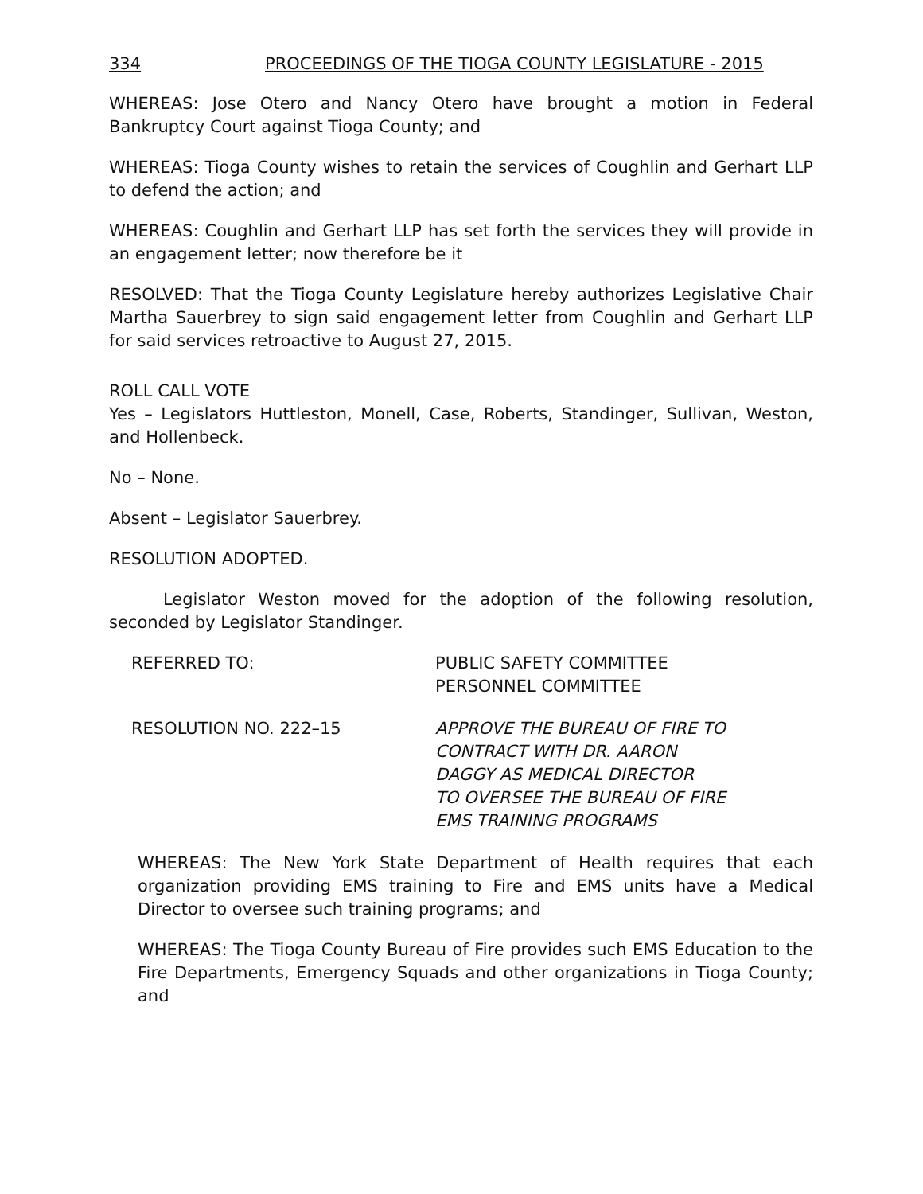334 PROCEEDINGS OF THE TIOGA COUNTY LEGISLATURE - 2015
WHEREAS: Jose Otero and Nancy Otero have brought a motion in Federal Bankruptcy Court against Tioga County; and
WHEREAS: Tioga County wishes to retain the services of Coughlin and Gerhart LLP to defend the action; and
WHEREAS: Coughlin and Gerhart LLP has set forth the services they will provide in an engagement letter; now therefore be it
RESOLVED: That the Tioga County Legislature hereby authorizes Legislative Chair Martha Sauerbrey to sign said engagement letter from Coughlin and Gerhart LLP for said services retroactive to August 27, 2015.
ROLL CALL VOTE
Yes – Legislators Huttleston, Monell, Case, Roberts, Standinger, Sullivan, Weston, and Hollenbeck.
No – None.
Absent – Legislator Sauerbrey.
RESOLUTION ADOPTED.
Legislator Weston moved for the adoption of the following resolution, seconded by Legislator Standinger.
REFERRED TO: PUBLIC SAFETY COMMITTEE
PERSONNEL COMMITTEE
RESOLUTION NO. 222–15 APPROVE THE BUREAU OF FIRE TO
CONTRACT WITH DR. AARON
DAGGY AS MEDICAL DIRECTOR
TO OVERSEE THE BUREAU OF FIRE
EMS TRAINING PROGRAMS
WHEREAS: The New York State Department of Health requires that each organization providing EMS training to Fire and EMS units have a Medical Director to oversee such training programs; and
WHEREAS: The Tioga County Bureau of Fire provides such EMS Education to the Fire Departments, Emergency Squads and other organizations in Tioga County; and